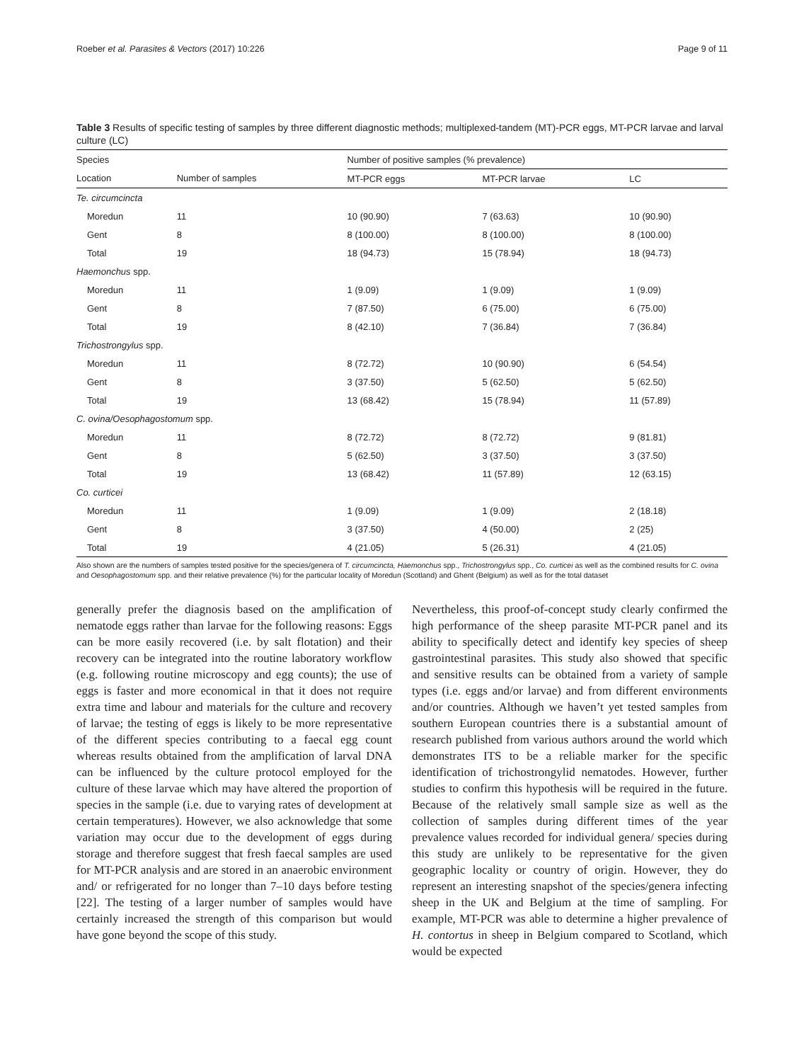Roeber et al. Parasites & Vectors (2017) 10:226 Page 9 of 11
Table 3 Results of specific testing of samples by three different diagnostic methods; multiplexed-tandem (MT)-PCR eggs, MT-PCR larvae and larval culture (LC)
| Species | | Number of positive samples (% prevalence) | | |
| --- | --- | --- | --- | --- |
| Location | Number of samples | MT-PCR eggs | MT-PCR larvae | LC |
| Te. circumcincta | | | | |
| Moredun | 11 | 10 (90.90) | 7 (63.63) | 10 (90.90) |
| Gent | 8 | 8 (100.00) | 8 (100.00) | 8 (100.00) |
| Total | 19 | 18 (94.73) | 15 (78.94) | 18 (94.73) |
| Haemonchus spp. | | | | |
| Moredun | 11 | 1 (9.09) | 1 (9.09) | 1 (9.09) |
| Gent | 8 | 7 (87.50) | 6 (75.00) | 6 (75.00) |
| Total | 19 | 8 (42.10) | 7 (36.84) | 7 (36.84) |
| Trichostrongylus spp. | | | | |
| Moredun | 11 | 8 (72.72) | 10 (90.90) | 6 (54.54) |
| Gent | 8 | 3 (37.50) | 5 (62.50) | 5 (62.50) |
| Total | 19 | 13 (68.42) | 15 (78.94) | 11 (57.89) |
| C. ovina/Oesophagostomum spp. | | | | |
| Moredun | 11 | 8 (72.72) | 8 (72.72) | 9 (81.81) |
| Gent | 8 | 5 (62.50) | 3 (37.50) | 3 (37.50) |
| Total | 19 | 13 (68.42) | 11 (57.89) | 12 (63.15) |
| Co. curticei | | | | |
| Moredun | 11 | 1 (9.09) | 1 (9.09) | 2 (18.18) |
| Gent | 8 | 3 (37.50) | 4 (50.00) | 2 (25) |
| Total | 19 | 4 (21.05) | 5 (26.31) | 4 (21.05) |
Also shown are the numbers of samples tested positive for the species/genera of T. circumcincta, Haemonchus spp., Trichostrongylus spp., Co. curticei as well as the combined results for C. ovina and Oesophagostomum spp. and their relative prevalence (%) for the particular locality of Moredun (Scotland) and Ghent (Belgium) as well as for the total dataset
generally prefer the diagnosis based on the amplification of nematode eggs rather than larvae for the following reasons: Eggs can be more easily recovered (i.e. by salt flotation) and their recovery can be integrated into the routine laboratory workflow (e.g. following routine microscopy and egg counts); the use of eggs is faster and more economical in that it does not require extra time and labour and materials for the culture and recovery of larvae; the testing of eggs is likely to be more representative of the different species contributing to a faecal egg count whereas results obtained from the amplification of larval DNA can be influenced by the culture protocol employed for the culture of these larvae which may have altered the proportion of species in the sample (i.e. due to varying rates of development at certain temperatures). However, we also acknowledge that some variation may occur due to the development of eggs during storage and therefore suggest that fresh faecal samples are used for MT-PCR analysis and are stored in an anaerobic environment and/ or refrigerated for no longer than 7–10 days before testing [22]. The testing of a larger number of samples would have certainly increased the strength of this comparison but would have gone beyond the scope of this study.
Nevertheless, this proof-of-concept study clearly confirmed the high performance of the sheep parasite MT-PCR panel and its ability to specifically detect and identify key species of sheep gastrointestinal parasites. This study also showed that specific and sensitive results can be obtained from a variety of sample types (i.e. eggs and/or larvae) and from different environments and/or countries. Although we haven’t yet tested samples from southern European countries there is a substantial amount of research published from various authors around the world which demonstrates ITS to be a reliable marker for the specific identification of trichostrongylid nematodes. However, further studies to confirm this hypothesis will be required in the future. Because of the relatively small sample size as well as the collection of samples during different times of the year prevalence values recorded for individual genera/ species during this study are unlikely to be representative for the given geographic locality or country of origin. However, they do represent an interesting snapshot of the species/genera infecting sheep in the UK and Belgium at the time of sampling. For example, MT-PCR was able to determine a higher prevalence of H. contortus in sheep in Belgium compared to Scotland, which would be expected